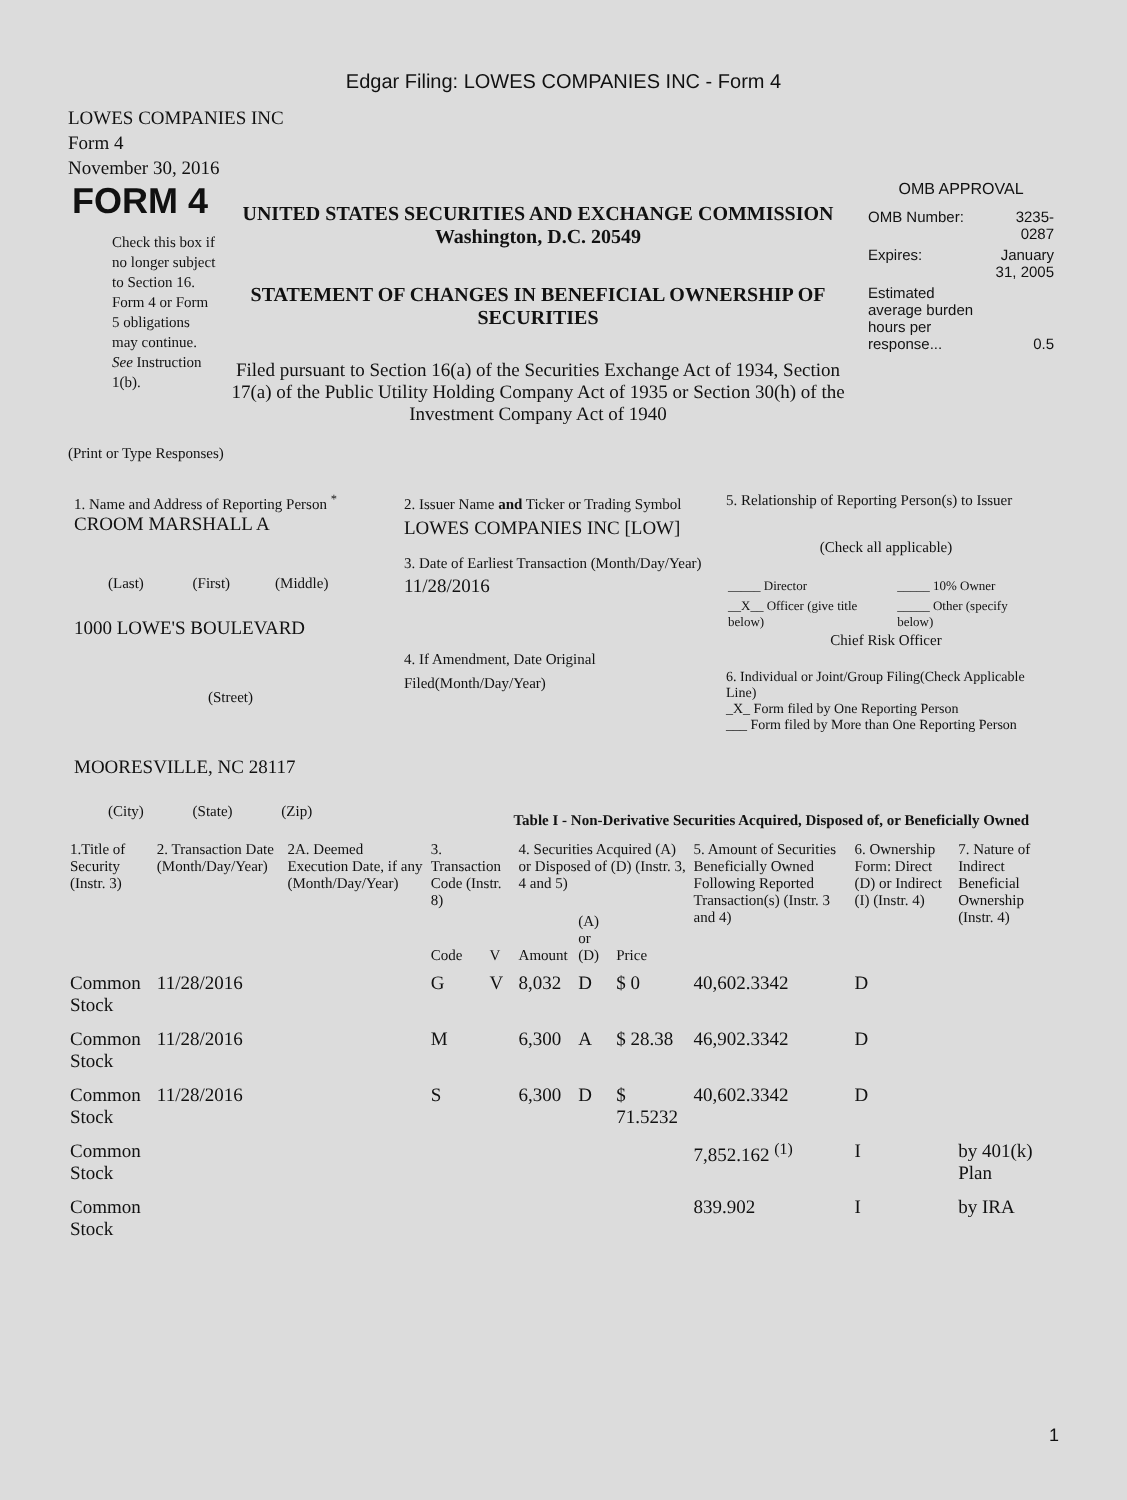Edgar Filing: LOWES COMPANIES INC - Form 4
LOWES COMPANIES INC
Form 4
November 30, 2016
FORM 4
Check this box if no longer subject to Section 16. Form 4 or Form 5 obligations may continue. See Instruction 1(b).
UNITED STATES SECURITIES AND EXCHANGE COMMISSION
Washington, D.C. 20549
STATEMENT OF CHANGES IN BENEFICIAL OWNERSHIP OF SECURITIES
Filed pursuant to Section 16(a) of the Securities Exchange Act of 1934, Section 17(a) of the Public Utility Holding Company Act of 1935 or Section 30(h) of the Investment Company Act of 1940
OMB APPROVAL
| OMB Number: | 3235-0287 |
| Expires: | January 31, 2005 |
| Estimated average burden hours per response... | 0.5 |
(Print or Type Responses)
1. Name and Address of Reporting Person <sup>*</sup>
CROOM MARSHALL A
(Last) (First) (Middle)
1000 LOWE'S BOULEVARD
(Street)
MOORESVILLE, NC 28117
(City) (State) (Zip)
2. Issuer Name and Ticker or Trading Symbol
LOWES COMPANIES INC [LOW]
3. Date of Earliest Transaction (Month/Day/Year)
11/28/2016
4. If Amendment, Date Original Filed(Month/Day/Year)
5. Relationship of Reporting Person(s) to Issuer
(Check all applicable)
| _____ Director | _____ 10% Owner |
| __X__ Officer (give title below) | _____ Other (specify below) |
Chief Risk Officer
6. Individual or Joint/Group Filing(Check Applicable Line)
_X_ Form filed by One Reporting Person
___ Form filed by More than One Reporting Person
Table I - Non-Derivative Securities Acquired, Disposed of, or Beneficially Owned
| 1.Title of Security (Instr. 3) | 2. Transaction Date (Month/Day/Year) | 2A. Deemed Execution Date, if any (Month/Day/Year) | 3. Transaction Code (Instr. 8) | | 4. Securities Acquired (A) or Disposed of (D) (Instr. 3, 4 and 5) | | | 5. Amount of Securities Beneficially Owned Following Reported Transaction(s) (Instr. 3 and 4) | 6. Ownership Form: Direct (D) or Indirect (I) (Instr. 4) | 7. Nature of Indirect Beneficial Ownership (Instr. 4) |
| --- | --- | --- | --- | --- | --- | --- | --- | --- | --- | --- |
| | | | Code | V | Amount | (A) or (D) | Price | | | |
| Common Stock | 11/28/2016 | | G | V | 8,032 | D | $ 0 | 40,602.3342 | D | |
| Common Stock | 11/28/2016 | | M | | 6,300 | A | $ 28.38 | 46,902.3342 | D | |
| Common Stock | 11/28/2016 | | S | | 6,300 | D | $ 71.5232 | 40,602.3342 | D | |
| Common Stock | | | | | | | | 7,852.162 <sup>(1)</sup> | I | by 401(k) Plan |
| Common Stock | | | | | | | | 839.902 | I | by IRA |
1